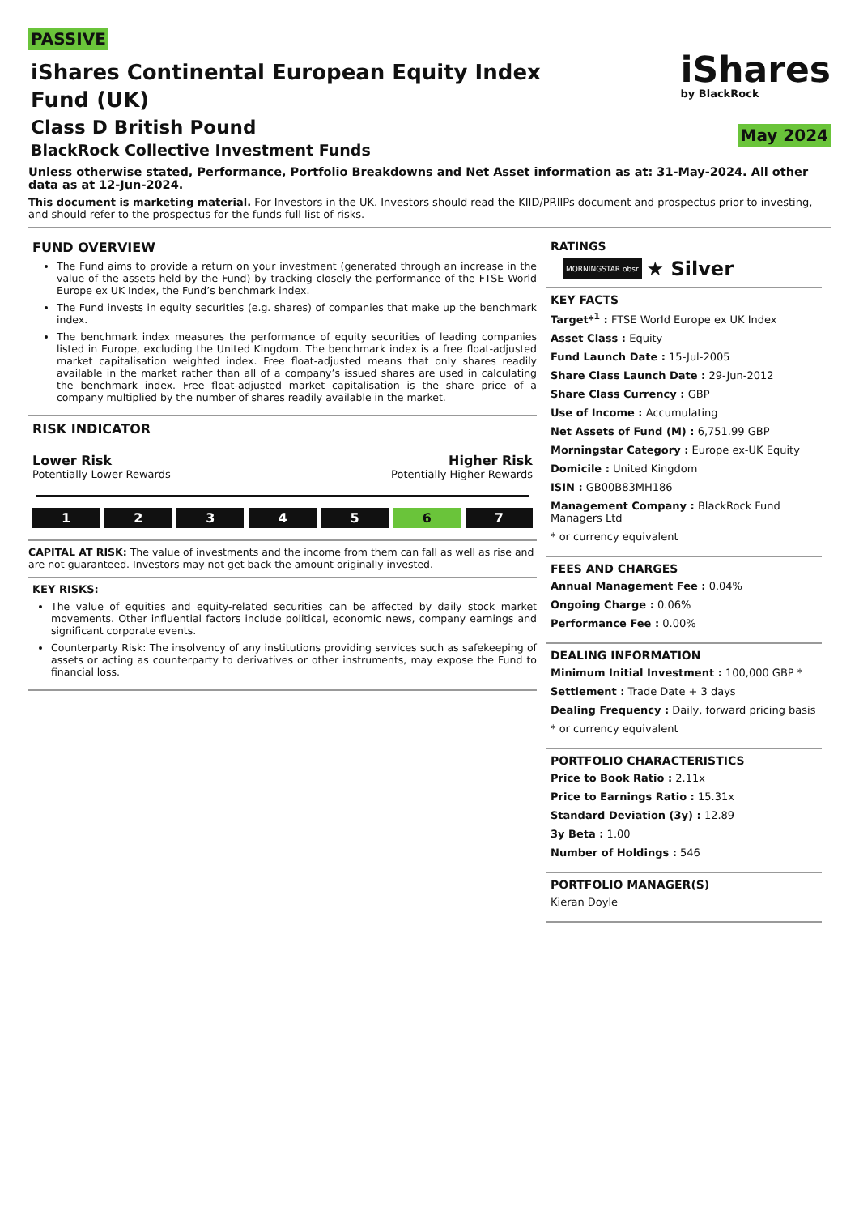PASSIVE
iShares Continental European Equity Index
Fund (UK)
Class D British Pound
BlackRock Collective Investment Funds
iShares
by BlackRock
May 2024
Unless otherwise stated, Performance, Portfolio Breakdowns and Net Asset information as at: 31-May-2024. All other data as at 12-Jun-2024.
This document is marketing material. For Investors in the UK. Investors should read the KIID/PRIIPs document and prospectus prior to investing, and should refer to the prospectus for the funds full list of risks.
FUND OVERVIEW
The Fund aims to provide a return on your investment (generated through an increase in the value of the assets held by the Fund) by tracking closely the performance of the FTSE World Europe ex UK Index, the Fund’s benchmark index.
The Fund invests in equity securities (e.g. shares) of companies that make up the benchmark index.
The benchmark index measures the performance of equity securities of leading companies listed in Europe, excluding the United Kingdom. The benchmark index is a free float-adjusted market capitalisation weighted index. Free float-adjusted means that only shares readily available in the market rather than all of a company’s issued shares are used in calculating the benchmark index. Free float-adjusted market capitalisation is the share price of a company multiplied by the number of shares readily available in the market.
RISK INDICATOR
Lower Risk Higher Risk
Potentially Lower Rewards Potentially Higher Rewards
1 2 3 4 5 6 7
CAPITAL AT RISK: The value of investments and the income from them can fall as well as rise and are not guaranteed. Investors may not get back the amount originally invested.
KEY RISKS:
The value of equities and equity-related securities can be affected by daily stock market movements. Other influential factors include political, economic news, company earnings and significant corporate events.
Counterparty Risk: The insolvency of any institutions providing services such as safekeeping of assets or acting as counterparty to derivatives or other instruments, may expose the Fund to financial loss.
RATINGS
MORNINGSTAR obsr ★ Silver
KEY FACTS
Target*<sup>1</sup> : FTSE World Europe ex UK Index
Asset Class : Equity
Fund Launch Date : 15-Jul-2005
Share Class Launch Date : 29-Jun-2012
Share Class Currency : GBP
Use of Income : Accumulating
Net Assets of Fund (M) : 6,751.99 GBP
Morningstar Category : Europe ex-UK Equity
Domicile : United Kingdom
ISIN : GB00B83MH186
Management Company : BlackRock Fund Managers Ltd
* or currency equivalent
FEES AND CHARGES
Annual Management Fee : 0.04%
Ongoing Charge : 0.06%
Performance Fee : 0.00%
DEALING INFORMATION
Minimum Initial Investment : 100,000 GBP *
Settlement : Trade Date + 3 days
Dealing Frequency : Daily, forward pricing basis
* or currency equivalent
PORTFOLIO CHARACTERISTICS
Price to Book Ratio : 2.11x
Price to Earnings Ratio : 15.31x
Standard Deviation (3y) : 12.89
3y Beta : 1.00
Number of Holdings : 546
PORTFOLIO MANAGER(S)
Kieran Doyle